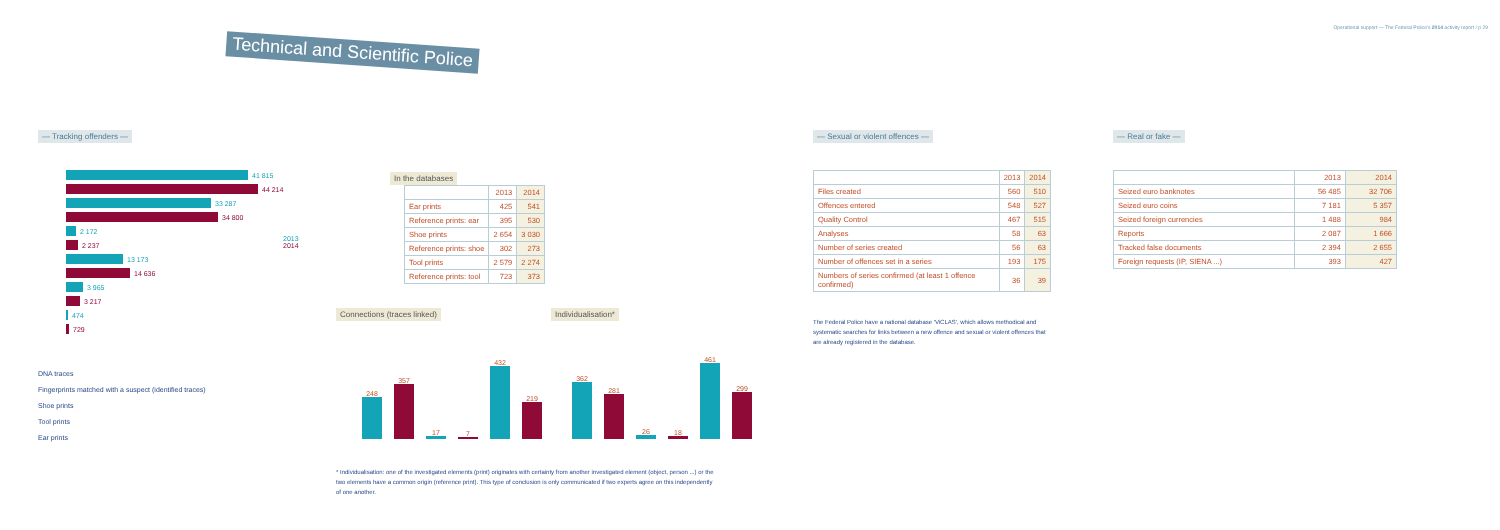Operational support — The Federal Police's 2014 activity report / p 29
Technical and Scientific Police
— Tracking offenders —
41 815
44 214
33 287
34 800
2 172
2 237
13 173
14 636
3 965
3 217
474
729
DNA traces
Fingerprints matched with a suspect (identified traces)
Shoe prints
Tool prints
Ear prints
2013 2014
In the databases
| | 2013 | 2014 |
| --- | --- | --- |
| Ear prints | 425 | 541 |
| Reference prints: ear | 395 | 530 |
| Shoe prints | 2 654 | 3 030 |
| Reference prints: shoe | 302 | 273 |
| Tool prints | 2 579 | 2 274 |
| Reference prints: tool | 723 | 373 |
Connections (traces linked) Individualisation*
248
357
17
7
432
219
362
281
26
18
461
299
* Individualisation: one of the investigated elements (print) originates with certainty from another investigated element (object, person ...) or the two elements have a common origin (reference print). This type of conclusion is only communicated if two experts agree on this independently of one another.
— Sexual or violent offences —
| | 2013 | 2014 |
| --- | --- | --- |
| Files created | 560 | 510 |
| Offences entered | 548 | 527 |
| Quality Control | 467 | 515 |
| Analyses | 58 | 63 |
| Number of series created | 56 | 63 |
| Number of offences set in a series | 193 | 175 |
| Numbers of series confirmed (at least 1 offence confirmed) | 36 | 39 |
The Federal Police have a national database 'ViCLAS', which allows methodical and systematic searches for links between a new offence and sexual or violent offences that are already registered in the database.
— Real or fake —
| | 2013 | 2014 |
| --- | --- | --- |
| Seized euro banknotes | 56 485 | 32 706 |
| Seized euro coins | 7 181 | 5 357 |
| Seized foreign currencies | 1 488 | 984 |
| Reports | 2 087 | 1 666 |
| Tracked false documents | 2 394 | 2 655 |
| Foreign requests (IP, SIENA ...) | 393 | 427 |